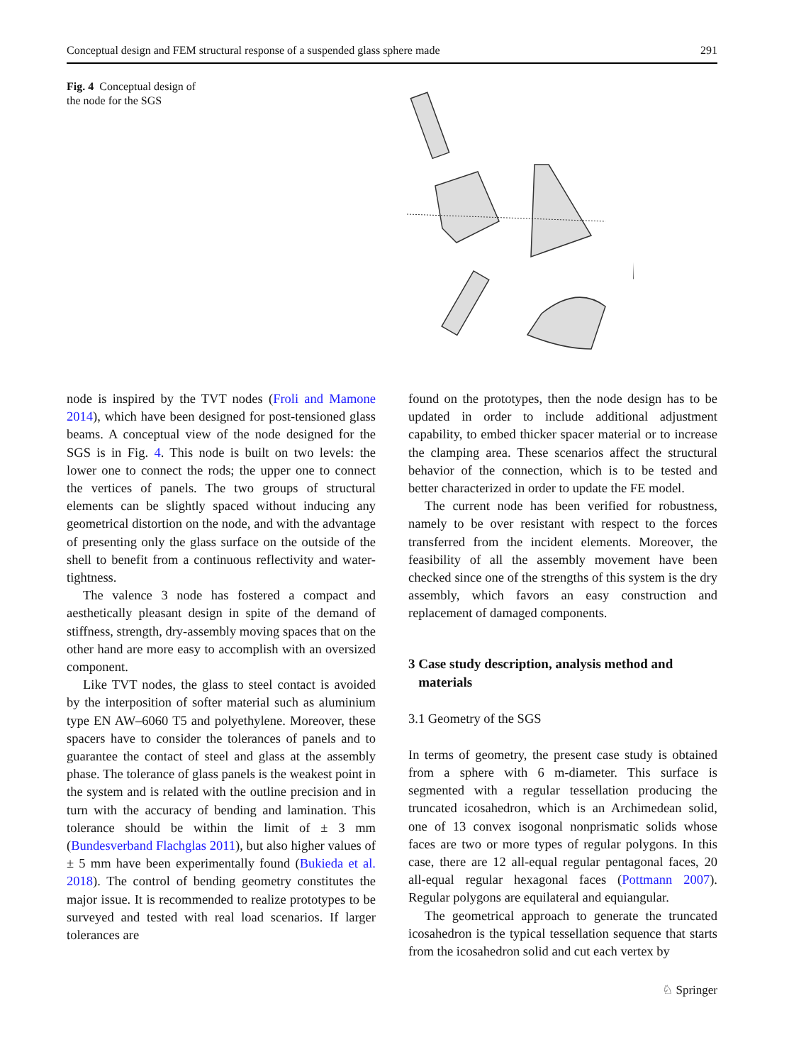Conceptual design and FEM structural response of a suspended glass sphere made 291
Fig. 4 Conceptual design of the node for the SGS
node is inspired by the TVT nodes (Froli and Mamone 2014), which have been designed for post-tensioned glass beams. A conceptual view of the node designed for the SGS is in Fig. 4. This node is built on two levels: the lower one to connect the rods; the upper one to connect the vertices of panels. The two groups of structural elements can be slightly spaced without inducing any geometrical distortion on the node, and with the advantage of presenting only the glass surface on the outside of the shell to benefit from a continuous reflectivity and water-tightness.
The valence 3 node has fostered a compact and aesthetically pleasant design in spite of the demand of stiffness, strength, dry-assembly moving spaces that on the other hand are more easy to accomplish with an oversized component.
Like TVT nodes, the glass to steel contact is avoided by the interposition of softer material such as aluminium type EN AW–6060 T5 and polyethylene. Moreover, these spacers have to consider the tolerances of panels and to guarantee the contact of steel and glass at the assembly phase. The tolerance of glass panels is the weakest point in the system and is related with the outline precision and in turn with the accuracy of bending and lamination. This tolerance should be within the limit of ± 3 mm (Bundesverband Flachglas 2011), but also higher values of ± 5 mm have been experimentally found (Bukieda et al. 2018). The control of bending geometry constitutes the major issue. It is recommended to realize prototypes to be surveyed and tested with real load scenarios. If larger tolerances are
found on the prototypes, then the node design has to be updated in order to include additional adjustment capability, to embed thicker spacer material or to increase the clamping area. These scenarios affect the structural behavior of the connection, which is to be tested and better characterized in order to update the FE model.
The current node has been verified for robustness, namely to be over resistant with respect to the forces transferred from the incident elements. Moreover, the feasibility of all the assembly movement have been checked since one of the strengths of this system is the dry assembly, which favors an easy construction and replacement of damaged components.
3 Case study description, analysis method and
materials
3.1 Geometry of the SGS
In terms of geometry, the present case study is obtained from a sphere with 6 m-diameter. This surface is segmented with a regular tessellation producing the truncated icosahedron, which is an Archimedean solid, one of 13 convex isogonal nonprismatic solids whose faces are two or more types of regular polygons. In this case, there are 12 all-equal regular pentagonal faces, 20 all-equal regular hexagonal faces (Pottmann 2007). Regular polygons are equilateral and equiangular.
The geometrical approach to generate the truncated icosahedron is the typical tessellation sequence that starts from the icosahedron solid and cut each vertex by
♘ Springer